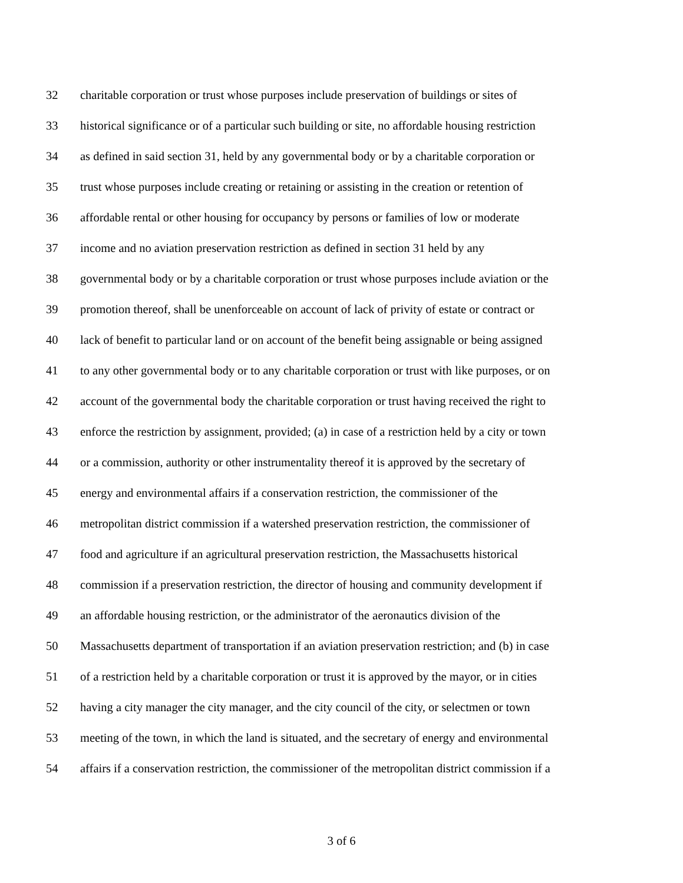32 charitable corporation or trust whose purposes include preservation of buildings or sites of
33 historical significance or of a particular such building or site, no affordable housing restriction
34 as defined in said section 31, held by any governmental body or by a charitable corporation or
35 trust whose purposes include creating or retaining or assisting in the creation or retention of
36 affordable rental or other housing for occupancy by persons or families of low or moderate
37 income and no aviation preservation restriction as defined in section 31 held by any
38 governmental body or by a charitable corporation or trust whose purposes include aviation or the
39 promotion thereof, shall be unenforceable on account of lack of privity of estate or contract or
40 lack of benefit to particular land or on account of the benefit being assignable or being assigned
41 to any other governmental body or to any charitable corporation or trust with like purposes, or on
42 account of the governmental body the charitable corporation or trust having received the right to
43 enforce the restriction by assignment, provided; (a) in case of a restriction held by a city or town
44 or a commission, authority or other instrumentality thereof it is approved by the secretary of
45 energy and environmental affairs if a conservation restriction, the commissioner of the
46 metropolitan district commission if a watershed preservation restriction, the commissioner of
47 food and agriculture if an agricultural preservation restriction, the Massachusetts historical
48 commission if a preservation restriction, the director of housing and community development if
49 an affordable housing restriction, or the administrator of the aeronautics division of the
50 Massachusetts department of transportation if an aviation preservation restriction; and (b) in case
51 of a restriction held by a charitable corporation or trust it is approved by the mayor, or in cities
52 having a city manager the city manager, and the city council of the city, or selectmen or town
53 meeting of the town, in which the land is situated, and the secretary of energy and environmental
54 affairs if a conservation restriction, the commissioner of the metropolitan district commission if a
3 of 6